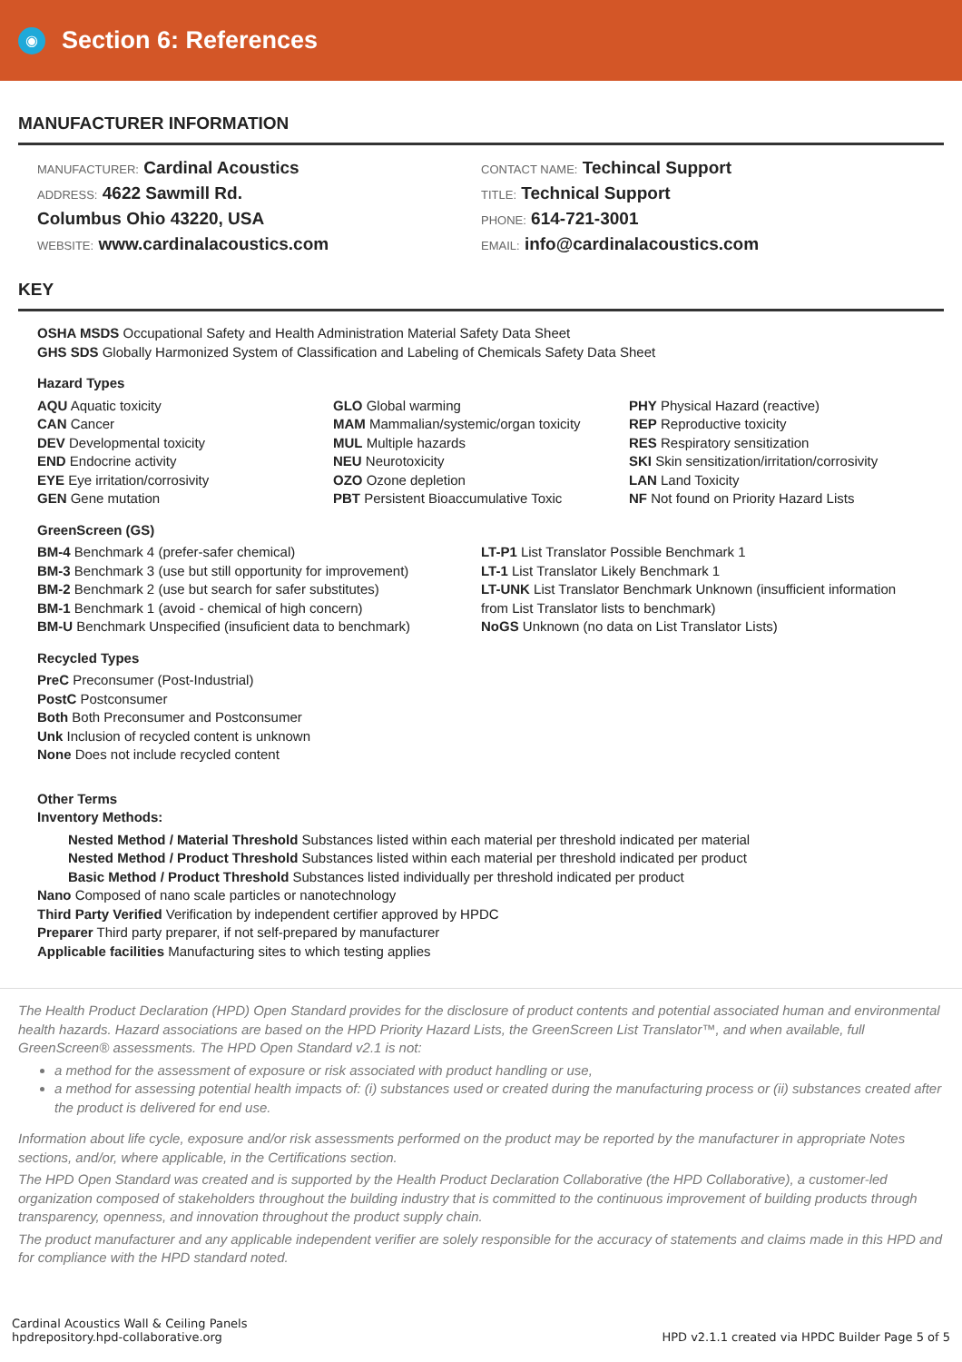◉
Section 6: References
MANUFACTURER INFORMATION
MANUFACTURER: Cardinal Acoustics
ADDRESS: 4622 Sawmill Rd.
Columbus Ohio 43220, USA
WEBSITE: www.cardinalacoustics.com
CONTACT NAME: Techincal Support
TITLE: Technical Support
PHONE: 614-721-3001
EMAIL: info@cardinalacoustics.com
KEY
OSHA MSDS Occupational Safety and Health Administration Material Safety Data Sheet
GHS SDS Globally Harmonized System of Classification and Labeling of Chemicals Safety Data Sheet
Hazard Types
AQU Aquatic toxicity
CAN Cancer
DEV Developmental toxicity
END Endocrine activity
EYE Eye irritation/corrosivity
GEN Gene mutation
GLO Global warming
MAM Mammalian/systemic/organ toxicity
MUL Multiple hazards
NEU Neurotoxicity
OZO Ozone depletion
PBT Persistent Bioaccumulative Toxic
PHY Physical Hazard (reactive)
REP Reproductive toxicity
RES Respiratory sensitization
SKI Skin sensitization/irritation/corrosivity
LAN Land Toxicity
NF Not found on Priority Hazard Lists
GreenScreen (GS)
BM-4 Benchmark 4 (prefer-safer chemical)
BM-3 Benchmark 3 (use but still opportunity for improvement)
BM-2 Benchmark 2 (use but search for safer substitutes)
BM-1 Benchmark 1 (avoid - chemical of high concern)
BM-U Benchmark Unspecified (insuficient data to benchmark)
LT-P1 List Translator Possible Benchmark 1
LT-1 List Translator Likely Benchmark 1
LT-UNK List Translator Benchmark Unknown (insufficient information from List Translator lists to benchmark)
NoGS Unknown (no data on List Translator Lists)
Recycled Types
PreC Preconsumer (Post-Industrial)
PostC Postconsumer
Both Both Preconsumer and Postconsumer
Unk Inclusion of recycled content is unknown
None Does not include recycled content
Other Terms
Inventory Methods:
Nested Method / Material Threshold Substances listed within each material per threshold indicated per material
Nested Method / Product Threshold Substances listed within each material per threshold indicated per product
Basic Method / Product Threshold Substances listed individually per threshold indicated per product
Nano Composed of nano scale particles or nanotechnology
Third Party Verified Verification by independent certifier approved by HPDC
Preparer Third party preparer, if not self-prepared by manufacturer
Applicable facilities Manufacturing sites to which testing applies
The Health Product Declaration (HPD) Open Standard provides for the disclosure of product contents and potential associated human and environmental health hazards. Hazard associations are based on the HPD Priority Hazard Lists, the GreenScreen List Translator™, and when available, full GreenScreen® assessments. The HPD Open Standard v2.1 is not:
a method for the assessment of exposure or risk associated with product handling or use,
a method for assessing potential health impacts of: (i) substances used or created during the manufacturing process or (ii) substances created after the product is delivered for end use.
Information about life cycle, exposure and/or risk assessments performed on the product may be reported by the manufacturer in appropriate Notes sections, and/or, where applicable, in the Certifications section.
The HPD Open Standard was created and is supported by the Health Product Declaration Collaborative (the HPD Collaborative), a customer-led organization composed of stakeholders throughout the building industry that is committed to the continuous improvement of building products through transparency, openness, and innovation throughout the product supply chain.
The product manufacturer and any applicable independent verifier are solely responsible for the accuracy of statements and claims made in this HPD and for compliance with the HPD standard noted.
Cardinal Acoustics Wall & Ceiling Panels
hpdrepository.hpd-collaborative.org
HPD v2.1.1 created via HPDC Builder Page 5 of 5